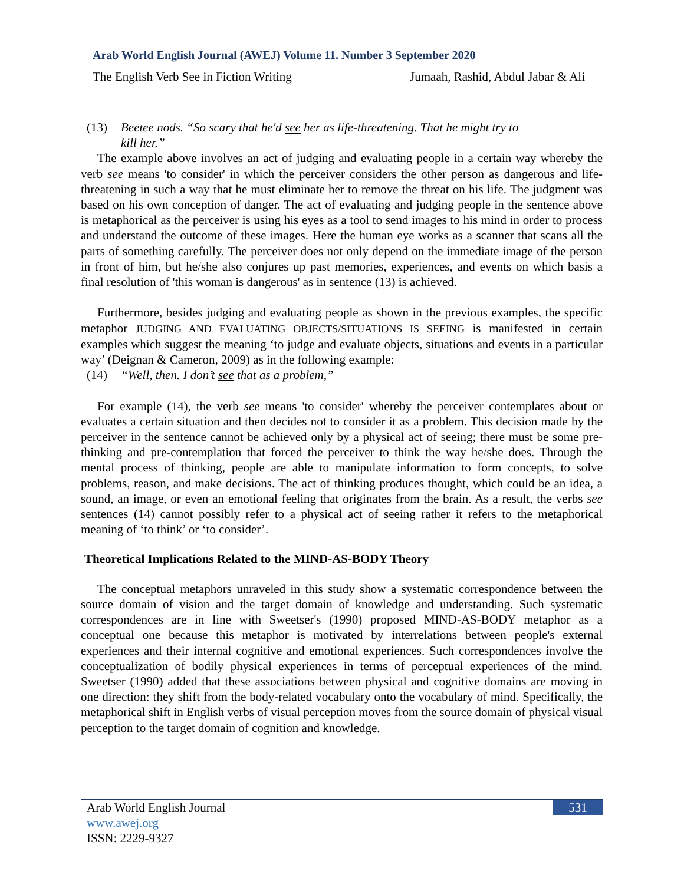Arab World English Journal (AWEJ) Volume 11. Number 3 September 2020
The English Verb See in Fiction Writing Jumaah, Rashid, Abdul Jabar & Ali
(13) Beetee nods. “So scary that he'd see her as life-threatening. That he might try to
kill her.”
The example above involves an act of judging and evaluating people in a certain way whereby the verb see means 'to consider' in which the perceiver considers the other person as dangerous and life-threatening in such a way that he must eliminate her to remove the threat on his life. The judgment was based on his own conception of danger. The act of evaluating and judging people in the sentence above is metaphorical as the perceiver is using his eyes as a tool to send images to his mind in order to process and understand the outcome of these images. Here the human eye works as a scanner that scans all the parts of something carefully. The perceiver does not only depend on the immediate image of the person in front of him, but he/she also conjures up past memories, experiences, and events on which basis a final resolution of 'this woman is dangerous' as in sentence (13) is achieved.
Furthermore, besides judging and evaluating people as shown in the previous examples, the specific metaphor JUDGING AND EVALUATING OBJECTS/SITUATIONS IS SEEING is manifested in certain examples which suggest the meaning ‘to judge and evaluate objects, situations and events in a particular way’ (Deignan & Cameron, 2009) as in the following example:
(14) “Well, then. I don’t see that as a problem,”
For example (14), the verb see means 'to consider' whereby the perceiver contemplates about or evaluates a certain situation and then decides not to consider it as a problem. This decision made by the perceiver in the sentence cannot be achieved only by a physical act of seeing; there must be some pre-thinking and pre-contemplation that forced the perceiver to think the way he/she does. Through the mental process of thinking, people are able to manipulate information to form concepts, to solve problems, reason, and make decisions. The act of thinking produces thought, which could be an idea, a sound, an image, or even an emotional feeling that originates from the brain. As a result, the verbs see sentences (14) cannot possibly refer to a physical act of seeing rather it refers to the metaphorical meaning of ‘to think’ or ‘to consider’.
Theoretical Implications Related to the MIND-AS-BODY Theory
The conceptual metaphors unraveled in this study show a systematic correspondence between the source domain of vision and the target domain of knowledge and understanding. Such systematic correspondences are in line with Sweetser's (1990) proposed MIND-AS-BODY metaphor as a conceptual one because this metaphor is motivated by interrelations between people's external experiences and their internal cognitive and emotional experiences. Such correspondences involve the conceptualization of bodily physical experiences in terms of perceptual experiences of the mind. Sweetser (1990) added that these associations between physical and cognitive domains are moving in one direction: they shift from the body-related vocabulary onto the vocabulary of mind. Specifically, the metaphorical shift in English verbs of visual perception moves from the source domain of physical visual perception to the target domain of cognition and knowledge.
531
Arab World English Journal
www.awej.org
ISSN: 2229-9327